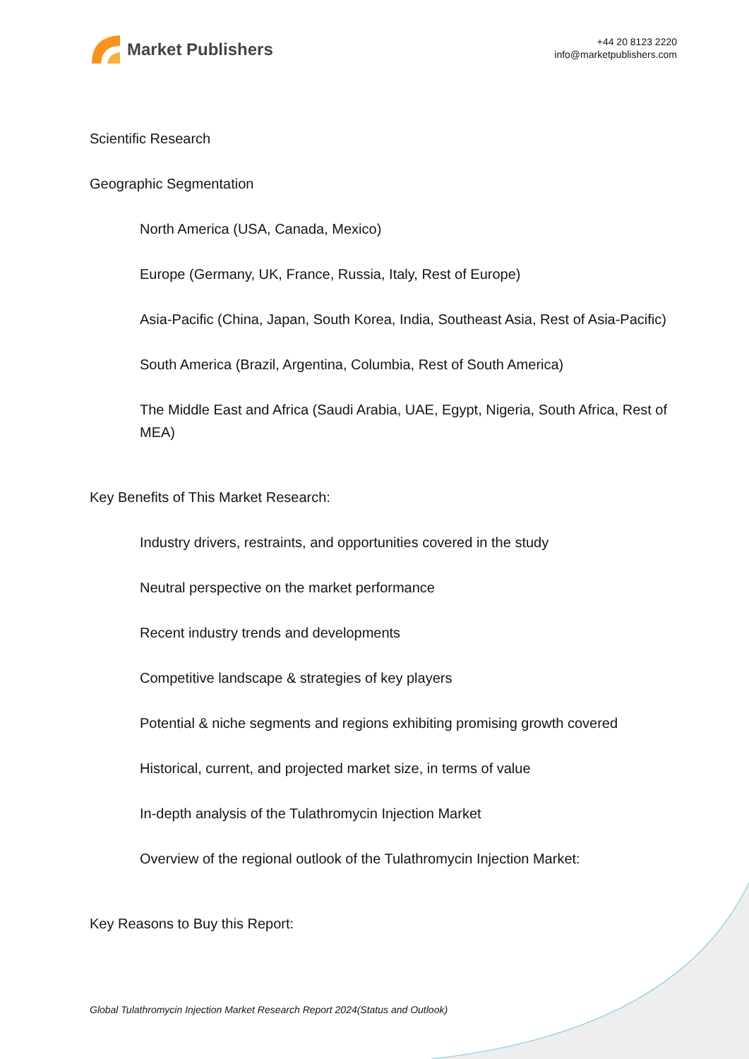Market Publishers
+44 20 8123 2220
info@marketpublishers.com
Scientific Research
Geographic Segmentation
North America (USA, Canada, Mexico)
Europe (Germany, UK, France, Russia, Italy, Rest of Europe)
Asia-Pacific (China, Japan, South Korea, India, Southeast Asia, Rest of Asia-Pacific)
South America (Brazil, Argentina, Columbia, Rest of South America)
The Middle East and Africa (Saudi Arabia, UAE, Egypt, Nigeria, South Africa, Rest of MEA)
Key Benefits of This Market Research:
Industry drivers, restraints, and opportunities covered in the study
Neutral perspective on the market performance
Recent industry trends and developments
Competitive landscape & strategies of key players
Potential & niche segments and regions exhibiting promising growth covered
Historical, current, and projected market size, in terms of value
In-depth analysis of the Tulathromycin Injection Market
Overview of the regional outlook of the Tulathromycin Injection Market:
Key Reasons to Buy this Report:
Global Tulathromycin Injection Market Research Report 2024(Status and Outlook)